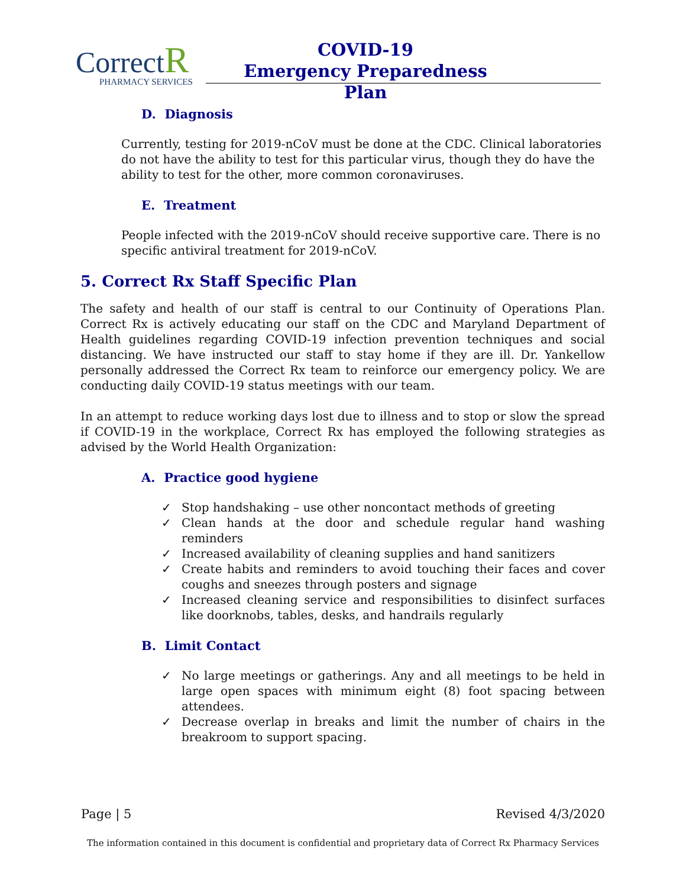CorrectR
PHARMACY SERVICES
COVID-19
Emergency Preparedness Plan
D. Diagnosis
Currently, testing for 2019-nCoV must be done at the CDC. Clinical laboratories do not have the ability to test for this particular virus, though they do have the ability to test for the other, more common coronaviruses.
E. Treatment
People infected with the 2019-nCoV should receive supportive care. There is no specific antiviral treatment for 2019-nCoV.
5. Correct Rx Staff Specific Plan
The safety and health of our staff is central to our Continuity of Operations Plan. Correct Rx is actively educating our staff on the CDC and Maryland Department of Health guidelines regarding COVID-19 infection prevention techniques and social distancing. We have instructed our staff to stay home if they are ill. Dr. Yankellow personally addressed the Correct Rx team to reinforce our emergency policy. We are conducting daily COVID-19 status meetings with our team.
In an attempt to reduce working days lost due to illness and to stop or slow the spread if COVID-19 in the workplace, Correct Rx has employed the following strategies as advised by the World Health Organization:
A. Practice good hygiene
✓ Stop handshaking – use other noncontact methods of greeting
✓ Clean hands at the door and schedule regular hand washing reminders
✓ Increased availability of cleaning supplies and hand sanitizers
✓ Create habits and reminders to avoid touching their faces and cover coughs and sneezes through posters and signage
✓ Increased cleaning service and responsibilities to disinfect surfaces like doorknobs, tables, desks, and handrails regularly
B. Limit Contact
✓ No large meetings or gatherings. Any and all meetings to be held in large open spaces with minimum eight (8) foot spacing between attendees.
✓ Decrease overlap in breaks and limit the number of chairs in the breakroom to support spacing.
Page | 5 Revised 4/3/2020
The information contained in this document is confidential and proprietary data of Correct Rx Pharmacy Services